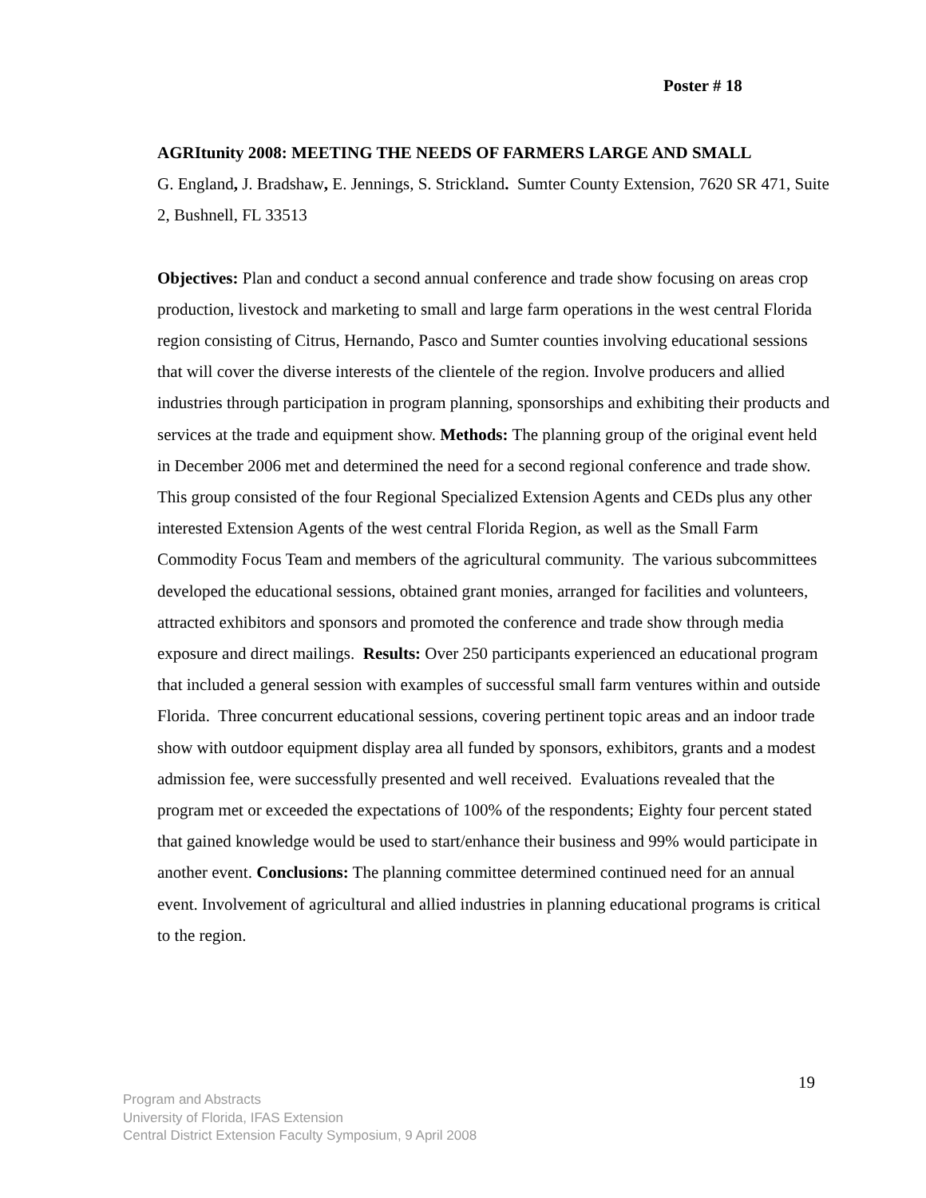Poster # 18
AGRItunity 2008: MEETING THE NEEDS OF FARMERS LARGE AND SMALL
G. England, J. Bradshaw, E. Jennings, S. Strickland. Sumter County Extension, 7620 SR 471, Suite 2, Bushnell, FL 33513
Objectives: Plan and conduct a second annual conference and trade show focusing on areas crop production, livestock and marketing to small and large farm operations in the west central Florida region consisting of Citrus, Hernando, Pasco and Sumter counties involving educational sessions that will cover the diverse interests of the clientele of the region. Involve producers and allied industries through participation in program planning, sponsorships and exhibiting their products and services at the trade and equipment show. Methods: The planning group of the original event held in December 2006 met and determined the need for a second regional conference and trade show. This group consisted of the four Regional Specialized Extension Agents and CEDs plus any other interested Extension Agents of the west central Florida Region, as well as the Small Farm Commodity Focus Team and members of the agricultural community. The various subcommittees developed the educational sessions, obtained grant monies, arranged for facilities and volunteers, attracted exhibitors and sponsors and promoted the conference and trade show through media exposure and direct mailings. Results: Over 250 participants experienced an educational program that included a general session with examples of successful small farm ventures within and outside Florida. Three concurrent educational sessions, covering pertinent topic areas and an indoor trade show with outdoor equipment display area all funded by sponsors, exhibitors, grants and a modest admission fee, were successfully presented and well received. Evaluations revealed that the program met or exceeded the expectations of 100% of the respondents; Eighty four percent stated that gained knowledge would be used to start/enhance their business and 99% would participate in another event. Conclusions: The planning committee determined continued need for an annual event. Involvement of agricultural and allied industries in planning educational programs is critical to the region.
19
Program and Abstracts
University of Florida, IFAS Extension
Central District Extension Faculty Symposium, 9 April 2008